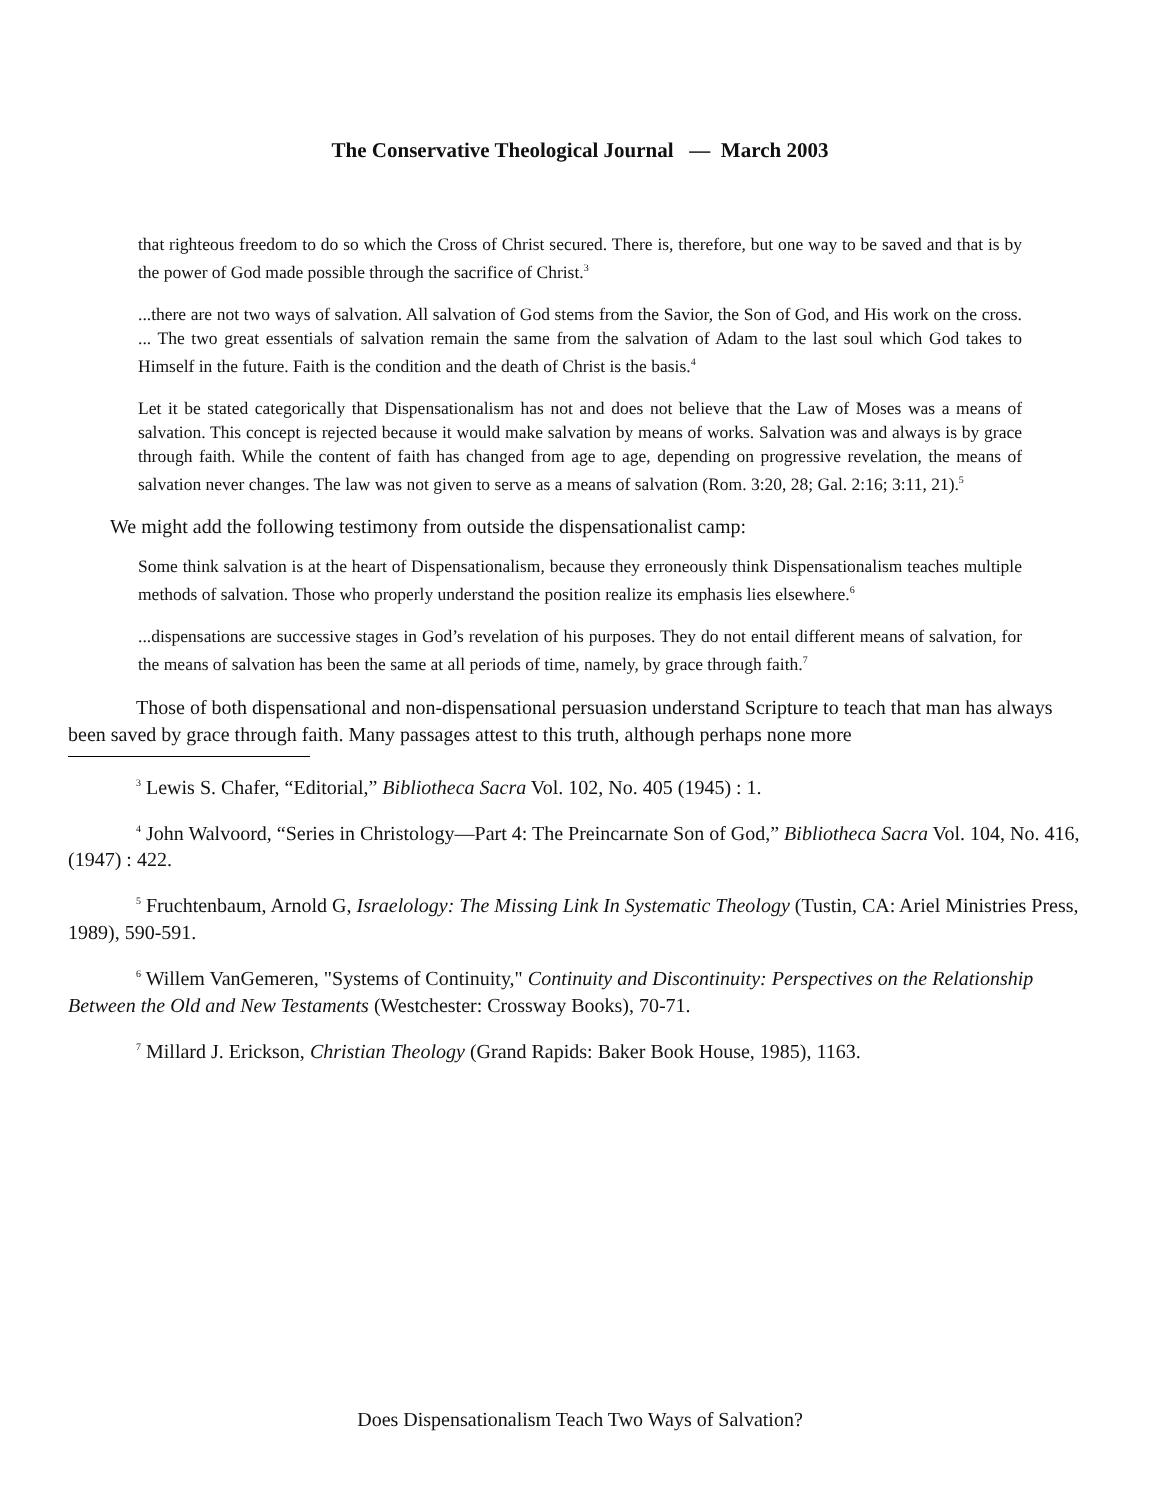The Conservative Theological Journal — March 2003
that righteous freedom to do so which the Cross of Christ secured. There is, therefore, but one way to be saved and that is by the power of God made possible through the sacrifice of Christ.<sup>3</sup>
...there are not two ways of salvation. All salvation of God stems from the Savior, the Son of God, and His work on the cross. ... The two great essentials of salvation remain the same from the salvation of Adam to the last soul which God takes to Himself in the future. Faith is the condition and the death of Christ is the basis.<sup>4</sup>
Let it be stated categorically that Dispensationalism has not and does not believe that the Law of Moses was a means of salvation. This concept is rejected because it would make salvation by means of works. Salvation was and always is by grace through faith. While the content of faith has changed from age to age, depending on progressive revelation, the means of salvation never changes. The law was not given to serve as a means of salvation (Rom. 3:20, 28; Gal. 2:16; 3:11, 21).<sup>5</sup>
We might add the following testimony from outside the dispensationalist camp:
Some think salvation is at the heart of Dispensationalism, because they erroneously think Dispensationalism teaches multiple methods of salvation. Those who properly understand the position realize its emphasis lies elsewhere.<sup>6</sup>
...dispensations are successive stages in God’s revelation of his purposes. They do not entail different means of salvation, for the means of salvation has been the same at all periods of time, namely, by grace through faith.<sup>7</sup>
Those of both dispensational and non-dispensational persuasion understand Scripture to teach that man has always been saved by grace through faith. Many passages attest to this truth, although perhaps none more
<sup>3</sup> Lewis S. Chafer, “Editorial,” Bibliotheca Sacra Vol. 102, No. 405 (1945) : 1.
<sup>4</sup> John Walvoord, “Series in Christology—Part 4: The Preincarnate Son of God,” Bibliotheca Sacra Vol. 104, No. 416, (1947) : 422.
<sup>5</sup> Fruchtenbaum, Arnold G, Israelology: The Missing Link In Systematic Theology (Tustin, CA: Ariel Ministries Press, 1989), 590-591.
<sup>6</sup> Willem VanGemeren, "Systems of Continuity," Continuity and Discontinuity: Perspectives on the Relationship Between the Old and New Testaments (Westchester: Crossway Books), 70-71.
<sup>7</sup> Millard J. Erickson, Christian Theology (Grand Rapids: Baker Book House, 1985), 1163.
Does Dispensationalism Teach Two Ways of Salvation?